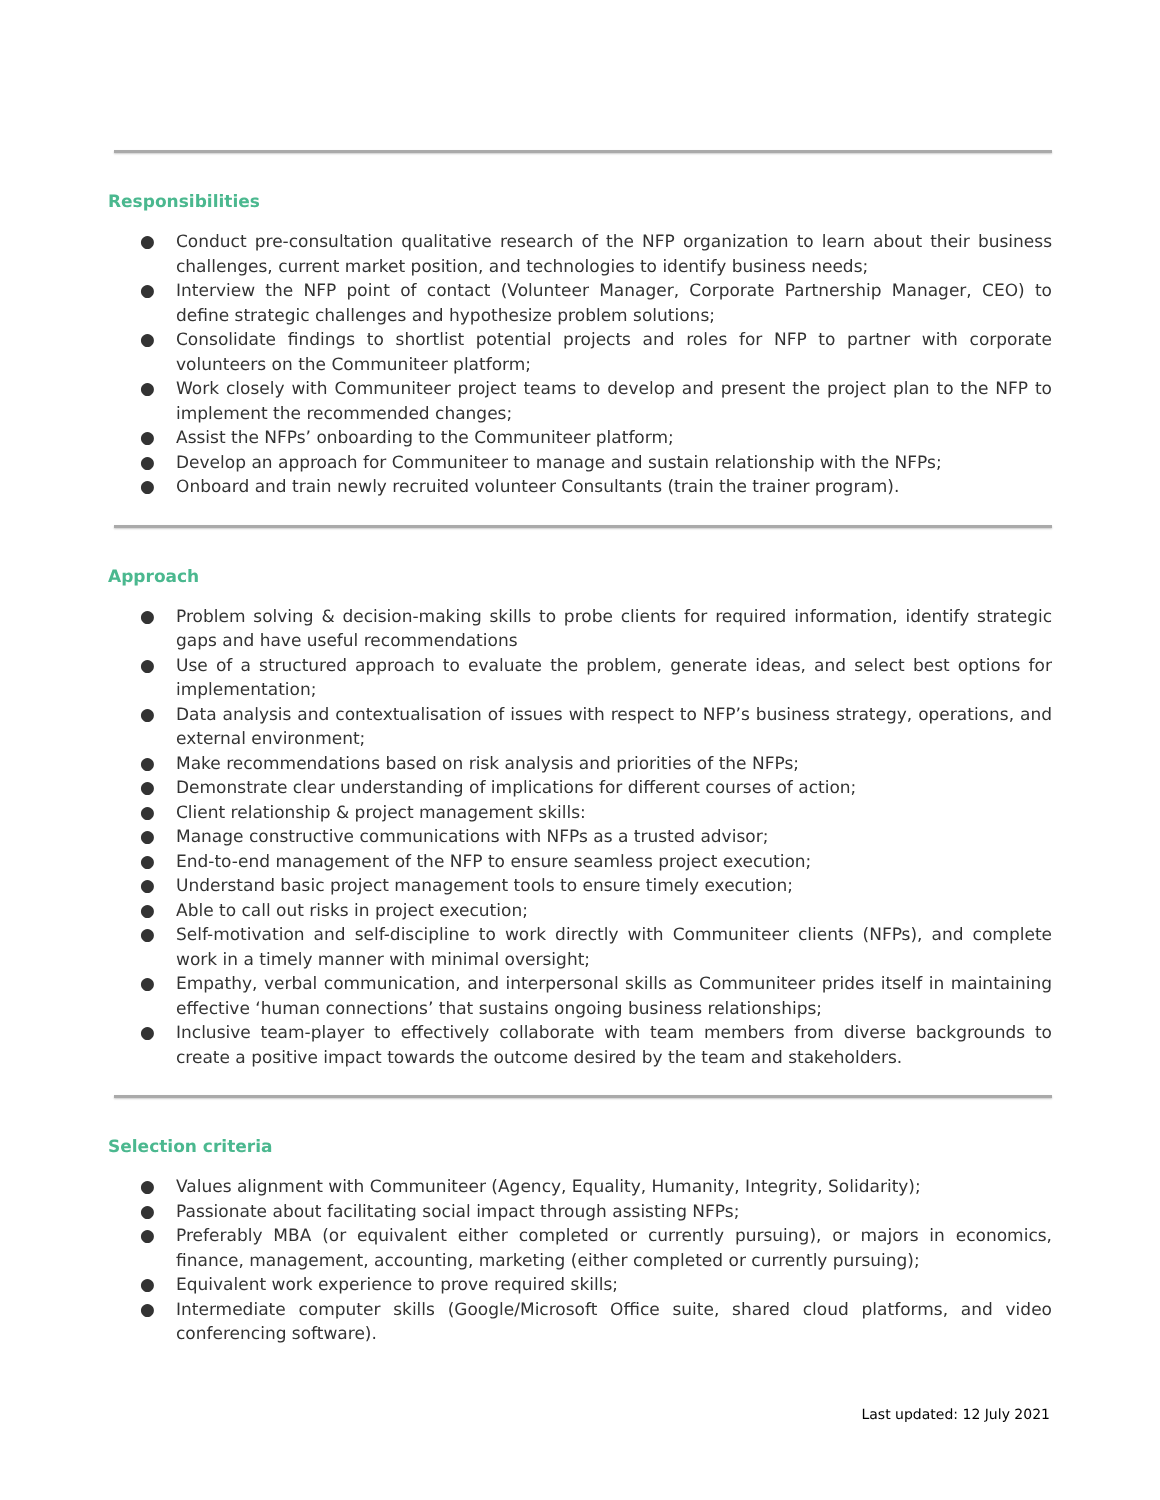Responsibilities
● Conduct pre-consultation qualitative research of the NFP organization to learn about their business challenges, current market position, and technologies to identify business needs;
● Interview the NFP point of contact (Volunteer Manager, Corporate Partnership Manager, CEO) to define strategic challenges and hypothesize problem solutions;
● Consolidate findings to shortlist potential projects and roles for NFP to partner with corporate volunteers on the Communiteer platform;
● Work closely with Communiteer project teams to develop and present the project plan to the NFP to implement the recommended changes;
● Assist the NFPs’ onboarding to the Communiteer platform;
● Develop an approach for Communiteer to manage and sustain relationship with the NFPs;
● Onboard and train newly recruited volunteer Consultants (train the trainer program).
Approach
● Problem solving & decision-making skills to probe clients for required information, identify strategic gaps and have useful recommendations
● Use of a structured approach to evaluate the problem, generate ideas, and select best options for implementation;
● Data analysis and contextualisation of issues with respect to NFP’s business strategy, operations, and external environment;
● Make recommendations based on risk analysis and priorities of the NFPs;
● Demonstrate clear understanding of implications for different courses of action;
● Client relationship & project management skills:
● Manage constructive communications with NFPs as a trusted advisor;
● End-to-end management of the NFP to ensure seamless project execution;
● Understand basic project management tools to ensure timely execution;
● Able to call out risks in project execution;
● Self-motivation and self-discipline to work directly with Communiteer clients (NFPs), and complete work in a timely manner with minimal oversight;
● Empathy, verbal communication, and interpersonal skills as Communiteer prides itself in maintaining effective ‘human connections’ that sustains ongoing business relationships;
● Inclusive team-player to effectively collaborate with team members from diverse backgrounds to create a positive impact towards the outcome desired by the team and stakeholders.
Selection criteria
● Values alignment with Communiteer (Agency, Equality, Humanity, Integrity, Solidarity);
● Passionate about facilitating social impact through assisting NFPs;
● Preferably MBA (or equivalent either completed or currently pursuing), or majors in economics, finance, management, accounting, marketing (either completed or currently pursuing);
● Equivalent work experience to prove required skills;
● Intermediate computer skills (Google/Microsoft Office suite, shared cloud platforms, and video conferencing software).
Last updated: 12 July 2021